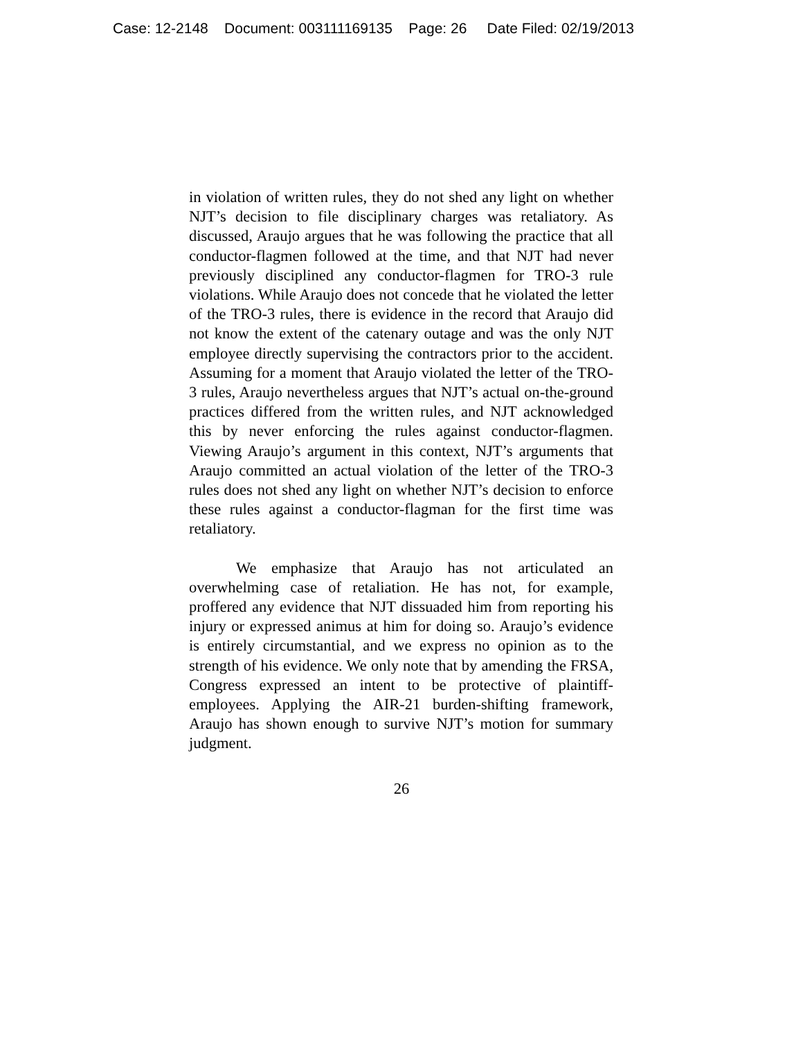Case: 12-2148 Document: 003111169135 Page: 26 Date Filed: 02/19/2013
in violation of written rules, they do not shed any light on whether NJT’s decision to file disciplinary charges was retaliatory. As discussed, Araujo argues that he was following the practice that all conductor-flagmen followed at the time, and that NJT had never previously disciplined any conductor-flagmen for TRO-3 rule violations. While Araujo does not concede that he violated the letter of the TRO-3 rules, there is evidence in the record that Araujo did not know the extent of the catenary outage and was the only NJT employee directly supervising the contractors prior to the accident. Assuming for a moment that Araujo violated the letter of the TRO-3 rules, Araujo nevertheless argues that NJT’s actual on-the-ground practices differed from the written rules, and NJT acknowledged this by never enforcing the rules against conductor-flagmen. Viewing Araujo’s argument in this context, NJT’s arguments that Araujo committed an actual violation of the letter of the TRO-3 rules does not shed any light on whether NJT’s decision to enforce these rules against a conductor-flagman for the first time was retaliatory.
We emphasize that Araujo has not articulated an overwhelming case of retaliation. He has not, for example, proffered any evidence that NJT dissuaded him from reporting his injury or expressed animus at him for doing so. Araujo’s evidence is entirely circumstantial, and we express no opinion as to the strength of his evidence. We only note that by amending the FRSA, Congress expressed an intent to be protective of plaintiff-employees. Applying the AIR-21 burden-shifting framework, Araujo has shown enough to survive NJT’s motion for summary judgment.
26